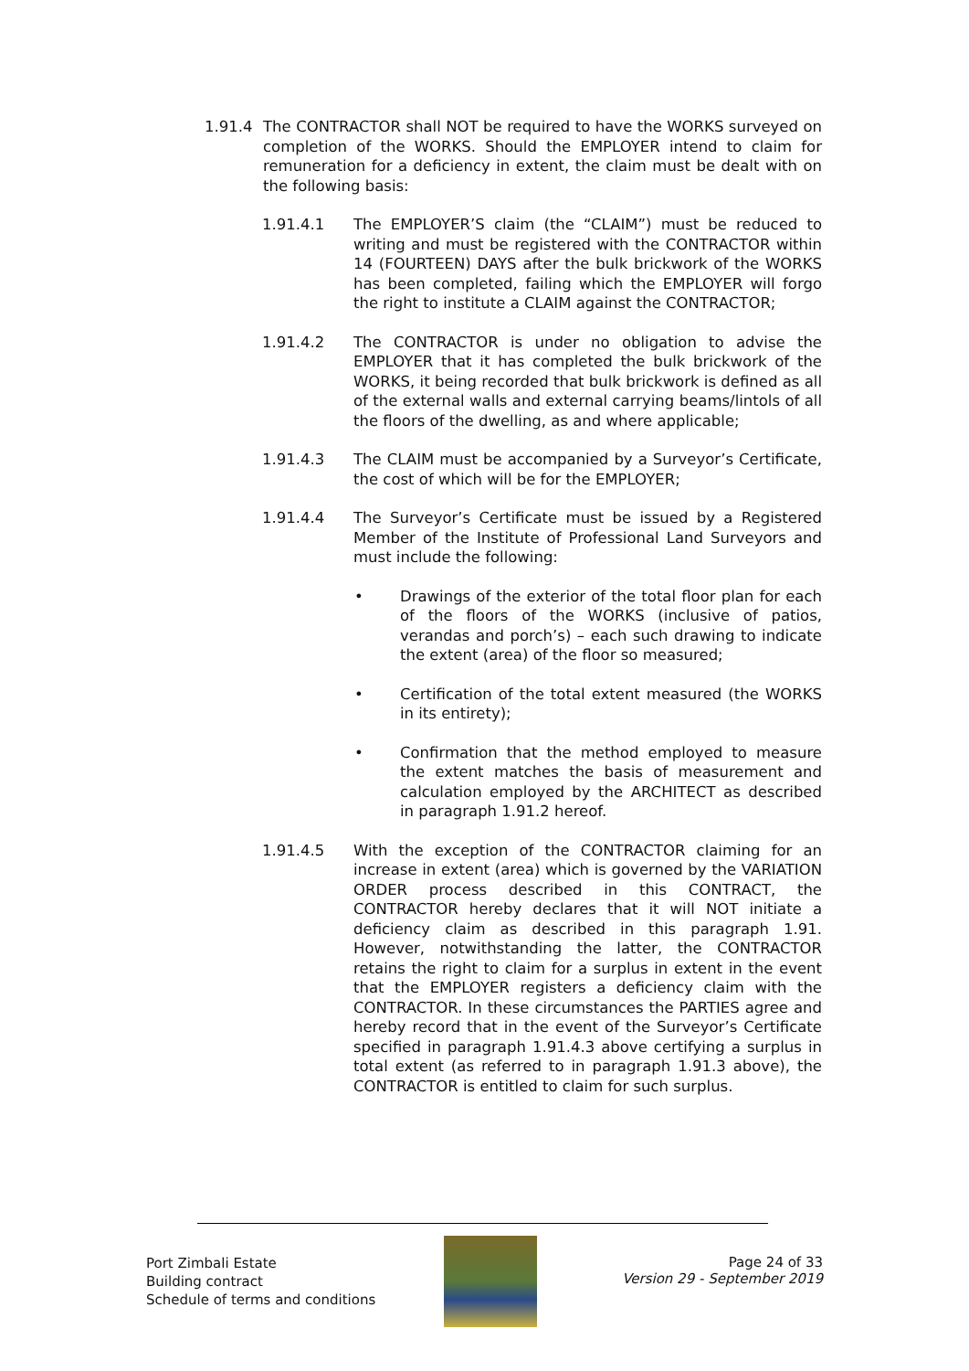1.91.4 The CONTRACTOR shall NOT be required to have the WORKS surveyed on completion of the WORKS. Should the EMPLOYER intend to claim for remuneration for a deficiency in extent, the claim must be dealt with on the following basis:
1.91.4.1 The EMPLOYER’S claim (the “CLAIM”) must be reduced to writing and must be registered with the CONTRACTOR within 14 (FOURTEEN) DAYS after the bulk brickwork of the WORKS has been completed, failing which the EMPLOYER will forgo the right to institute a CLAIM against the CONTRACTOR;
1.91.4.2 The CONTRACTOR is under no obligation to advise the EMPLOYER that it has completed the bulk brickwork of the WORKS, it being recorded that bulk brickwork is defined as all of the external walls and external carrying beams/lintols of all the floors of the dwelling, as and where applicable;
1.91.4.3 The CLAIM must be accompanied by a Surveyor’s Certificate, the cost of which will be for the EMPLOYER;
1.91.4.4 The Surveyor’s Certificate must be issued by a Registered Member of the Institute of Professional Land Surveyors and must include the following:
• Drawings of the exterior of the total floor plan for each of the floors of the WORKS (inclusive of patios, verandas and porch’s) – each such drawing to indicate the extent (area) of the floor so measured;
• Certification of the total extent measured (the WORKS in its entirety);
• Confirmation that the method employed to measure the extent matches the basis of measurement and calculation employed by the ARCHITECT as described in paragraph 1.91.2 hereof.
1.91.4.5 With the exception of the CONTRACTOR claiming for an increase in extent (area) which is governed by the VARIATION ORDER process described in this CONTRACT, the CONTRACTOR hereby declares that it will NOT initiate a deficiency claim as described in this paragraph 1.91. However, notwithstanding the latter, the CONTRACTOR retains the right to claim for a surplus in extent in the event that the EMPLOYER registers a deficiency claim with the CONTRACTOR. In these circumstances the PARTIES agree and hereby record that in the event of the Surveyor’s Certificate specified in paragraph 1.91.4.3 above certifying a surplus in total extent (as referred to in paragraph 1.91.3 above), the CONTRACTOR is entitled to claim for such surplus.
Port Zimbali Estate
Building contract
Schedule of terms and conditions
Page 24 of 33
Version 29 - September 2019